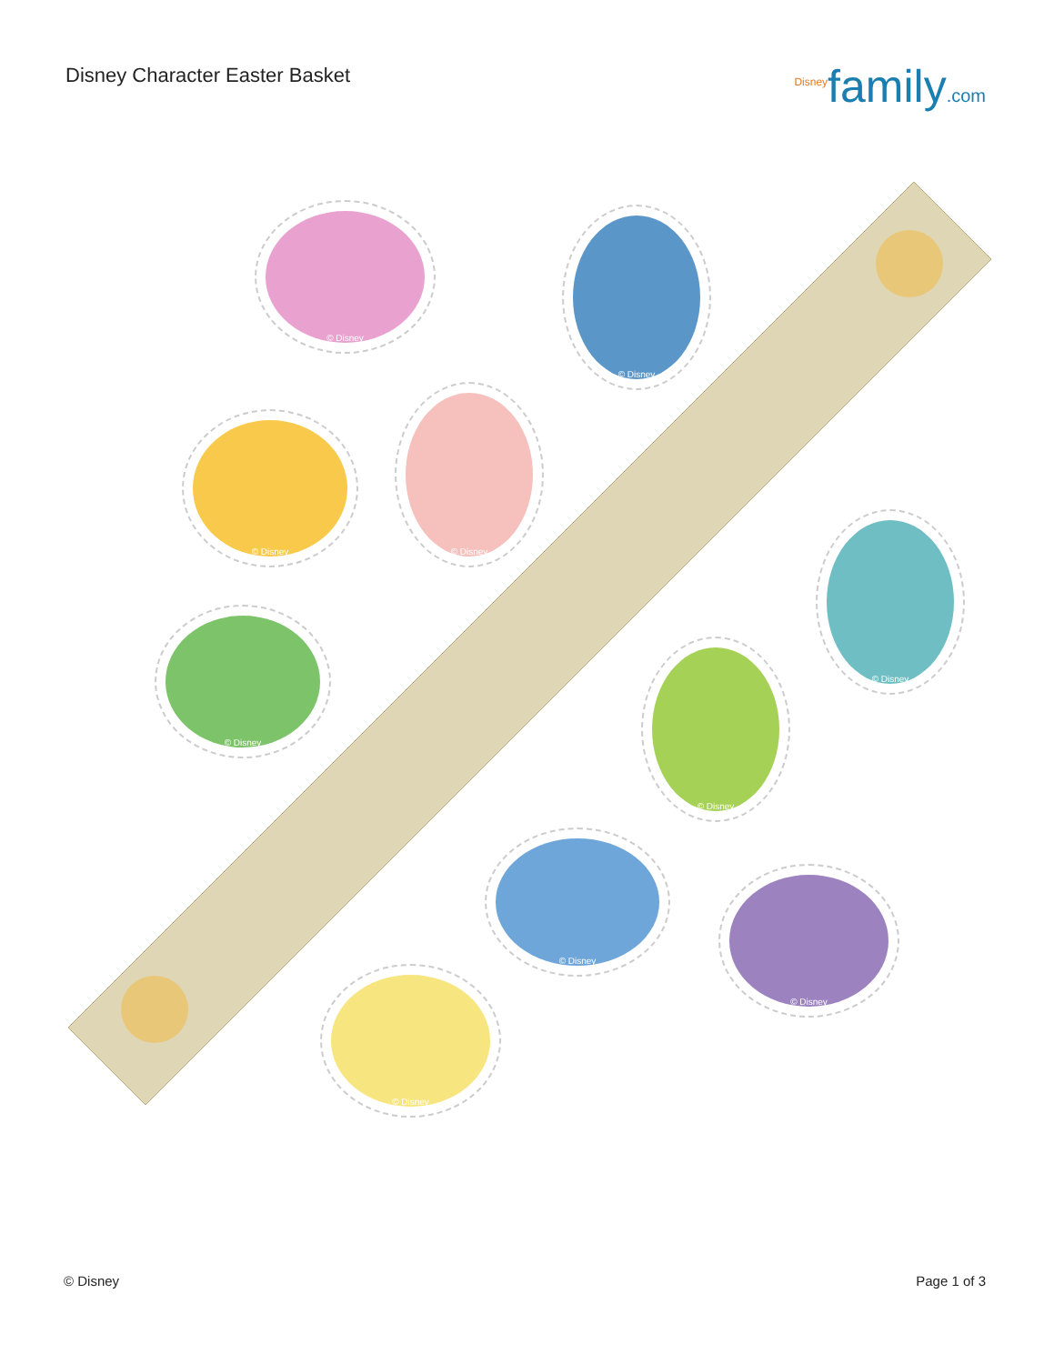Disney Character Easter Basket
<sup>Disney</sup>family.com
© Disney © Disney
© Disney
© Disney
© Disney
© Disney
© Disney
© Disney
© Disney
© Disney
© Disney Page 1 of 3